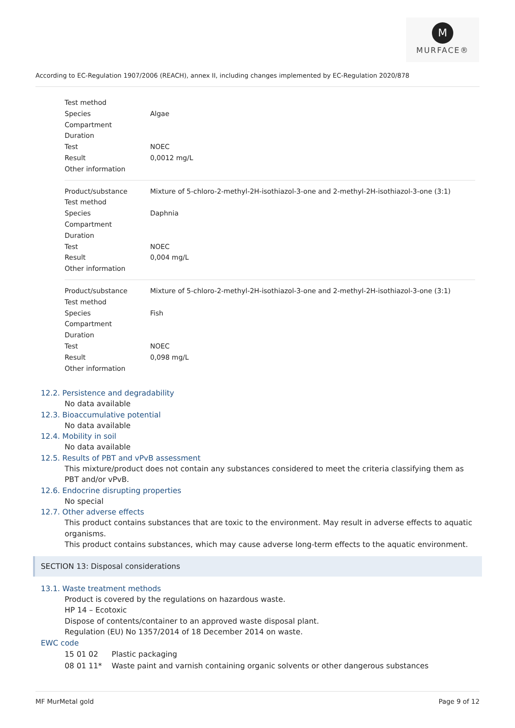M
MURFACE®
According to EC-Regulation 1907/2006 (REACH), annex II, including changes implemented by EC-Regulation 2020/878
| Test method | |
| Species | Algae |
| Compartment | |
| Duration | |
| Test | NOEC |
| Result | 0,0012 mg/L |
| Other information | |
| Product/substance | Mixture of 5-chloro-2-methyl-2H-isothiazol-3-one and 2-methyl-2H-isothiazol-3-one (3:1) |
| Test method | |
| Species | Daphnia |
| Compartment | |
| Duration | |
| Test | NOEC |
| Result | 0,004 mg/L |
| Other information | |
| Product/substance | Mixture of 5-chloro-2-methyl-2H-isothiazol-3-one and 2-methyl-2H-isothiazol-3-one (3:1) |
| Test method | |
| Species | Fish |
| Compartment | |
| Duration | |
| Test | NOEC |
| Result | 0,098 mg/L |
| Other information | |
12.2. Persistence and degradability
No data available
12.3. Bioaccumulative potential
No data available
12.4. Mobility in soil
No data available
12.5. Results of PBT and vPvB assessment
This mixture/product does not contain any substances considered to meet the criteria classifying them as PBT and/or vPvB.
12.6. Endocrine disrupting properties
No special
12.7. Other adverse effects
This product contains substances that are toxic to the environment. May result in adverse effects to aquatic organisms.
This product contains substances, which may cause adverse long-term effects to the aquatic environment.
SECTION 13: Disposal considerations
13.1. Waste treatment methods
Product is covered by the regulations on hazardous waste.
HP 14 – Ecotoxic
Dispose of contents/container to an approved waste disposal plant.
Regulation (EU) No 1357/2014 of 18 December 2014 on waste.
EWC code
| 15 01 02 | Plastic packaging |
| 08 01 11* | Waste paint and varnish containing organic solvents or other dangerous substances |
MF MurMetal gold Page 9 of 12